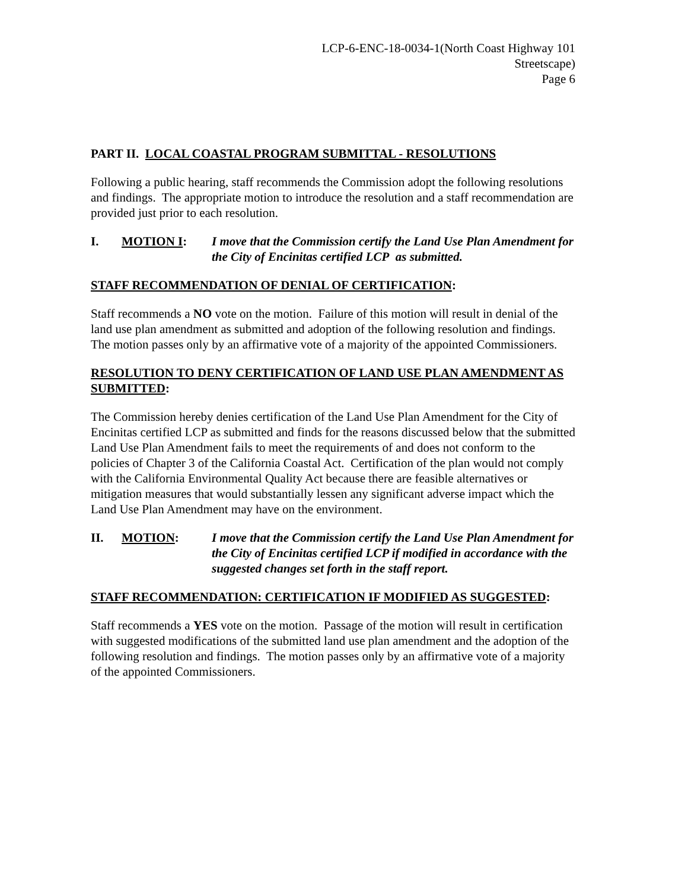LCP-6-ENC-18-0034-1(North Coast Highway 101
Streetscape)
Page 6
PART II. LOCAL COASTAL PROGRAM SUBMITTAL - RESOLUTIONS
Following a public hearing, staff recommends the Commission adopt the following resolutions and findings. The appropriate motion to introduce the resolution and a staff recommendation are provided just prior to each resolution.
I. MOTION I: I move that the Commission certify the Land Use Plan Amendment for the City of Encinitas certified LCP as submitted.
STAFF RECOMMENDATION OF DENIAL OF CERTIFICATION:
Staff recommends a NO vote on the motion. Failure of this motion will result in denial of the land use plan amendment as submitted and adoption of the following resolution and findings. The motion passes only by an affirmative vote of a majority of the appointed Commissioners.
RESOLUTION TO DENY CERTIFICATION OF LAND USE PLAN AMENDMENT AS SUBMITTED:
The Commission hereby denies certification of the Land Use Plan Amendment for the City of Encinitas certified LCP as submitted and finds for the reasons discussed below that the submitted Land Use Plan Amendment fails to meet the requirements of and does not conform to the policies of Chapter 3 of the California Coastal Act. Certification of the plan would not comply with the California Environmental Quality Act because there are feasible alternatives or mitigation measures that would substantially lessen any significant adverse impact which the Land Use Plan Amendment may have on the environment.
II. MOTION: I move that the Commission certify the Land Use Plan Amendment for the City of Encinitas certified LCP if modified in accordance with the suggested changes set forth in the staff report.
STAFF RECOMMENDATION: CERTIFICATION IF MODIFIED AS SUGGESTED:
Staff recommends a YES vote on the motion. Passage of the motion will result in certification with suggested modifications of the submitted land use plan amendment and the adoption of the following resolution and findings. The motion passes only by an affirmative vote of a majority of the appointed Commissioners.